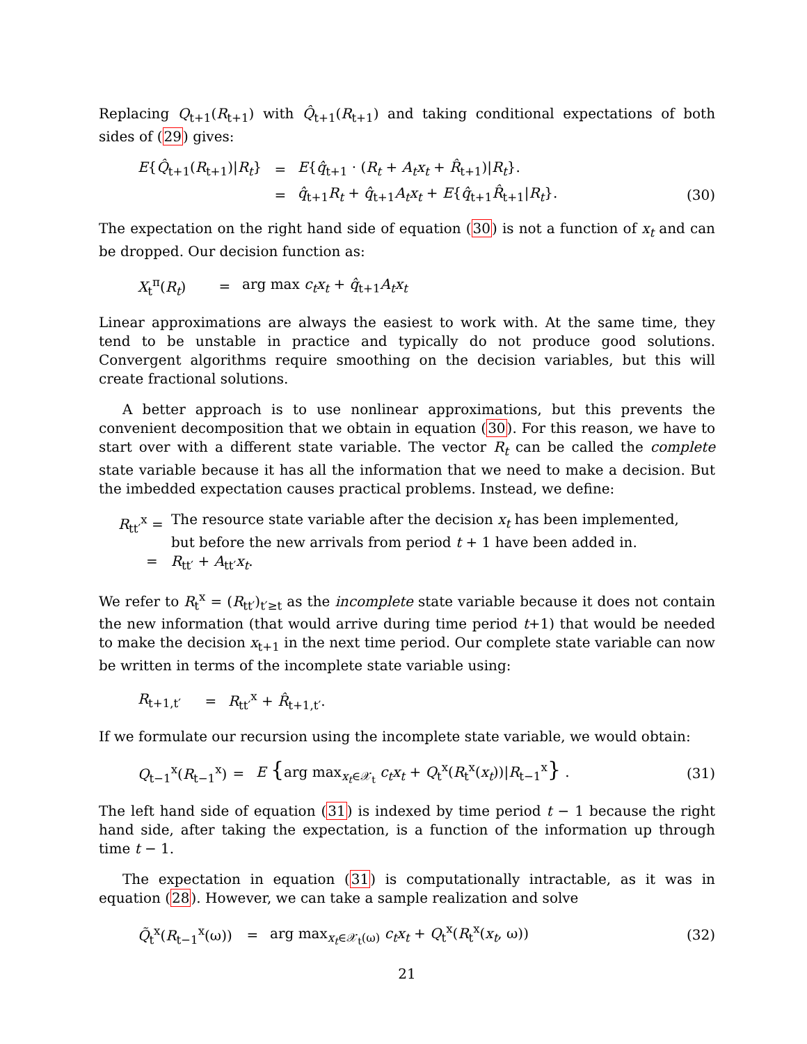Replacing Q<sub>t+1</sub>(R<sub>t+1</sub>) with Q̂<sub>t+1</sub>(R<sub>t+1</sub>) and taking conditional expectations of both sides of (29) gives:
E{Q̂<sub>t+1</sub>(R<sub>t+1</sub>)|R<sub>t</sub>} = E{q̂<sub>t+1</sub> · (R<sub>t</sub> + A<sub>t</sub>x<sub>t</sub> + R̂<sub>t+1</sub>)|R<sub>t</sub>}.
= q̂<sub>t+1</sub>R<sub>t</sub> + q̂<sub>t+1</sub>A<sub>t</sub>x<sub>t</sub> + E{q̂<sub>t+1</sub>R̂<sub>t+1</sub>|R<sub>t</sub>}. (30)
The expectation on the right hand side of equation (30) is not a function of x<sub>t</sub> and can be dropped. Our decision function as:
X<sub>t</sub><sup>π</sup>(R<sub>t</sub>) = arg max c<sub>t</sub>x<sub>t</sub> + q̂<sub>t+1</sub>A<sub>t</sub>x<sub>t</sub>
Linear approximations are always the easiest to work with. At the same time, they tend to be unstable in practice and typically do not produce good solutions. Convergent algorithms require smoothing on the decision variables, but this will create fractional solutions.
A better approach is to use nonlinear approximations, but this prevents the convenient decomposition that we obtain in equation (30). For this reason, we have to start over with a different state variable. The vector R<sub>t</sub> can be called the complete state variable because it has all the information that we need to make a decision. But the imbedded expectation causes practical problems. Instead, we define:
R<sub>tt′</sub><sup>x</sup> = The resource state variable after the decision x<sub>t</sub> has been implemented, but before the new arrivals from period t + 1 have been added in.
= R<sub>tt′</sub> + A<sub>tt′</sub>x<sub>t</sub>.
We refer to R<sub>t</sub><sup>x</sup> = (R<sub>tt′</sub>)<sub>t′≥t</sub> as the incomplete state variable because it does not contain the new information (that would arrive during time period t+1) that would be needed to make the decision x<sub>t+1</sub> in the next time period. Our complete state variable can now be written in terms of the incomplete state variable using:
R<sub>t+1,t′</sub> = R<sub>tt′</sub><sup>x</sup> + R̂<sub>t+1,t′</sub>.
If we formulate our recursion using the incomplete state variable, we would obtain:
Q<sub>t−1</sub><sup>x</sup>(R<sub>t−1</sub><sup>x</sup>) = E {arg max<sub>x<sub>t</sub>∈𝒳<sub>t</sub></sub> c<sub>t</sub>x<sub>t</sub> + Q<sub>t</sub><sup>x</sup>(R<sub>t</sub><sup>x</sup>(x<sub>t</sub>))|R<sub>t−1</sub><sup>x</sup>} . (31)
The left hand side of equation (31) is indexed by time period t − 1 because the right hand side, after taking the expectation, is a function of the information up through time t − 1.
The expectation in equation (31) is computationally intractable, as it was in equation (28). However, we can take a sample realization and solve
Q̃<sub>t</sub><sup>x</sup>(R<sub>t−1</sub><sup>x</sup>(ω)) = arg max<sub>x<sub>t</sub>∈𝒳<sub>t</sub>(ω)</sub> c<sub>t</sub>x<sub>t</sub> + Q<sub>t</sub><sup>x</sup>(R<sub>t</sub><sup>x</sup>(x<sub>t</sub>, ω)) (32)
21